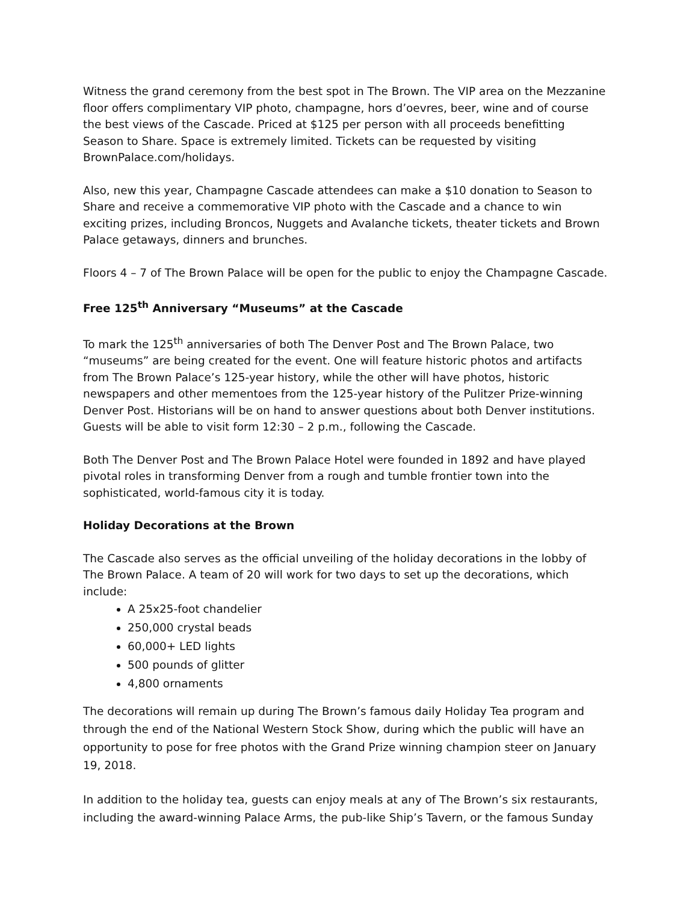Witness the grand ceremony from the best spot in The Brown. The VIP area on the Mezzanine floor offers complimentary VIP photo, champagne, hors d’oevres, beer, wine and of course the best views of the Cascade. Priced at $125 per person with all proceeds benefitting Season to Share. Space is extremely limited. Tickets can be requested by visiting BrownPalace.com/holidays.
Also, new this year, Champagne Cascade attendees can make a $10 donation to Season to Share and receive a commemorative VIP photo with the Cascade and a chance to win exciting prizes, including Broncos, Nuggets and Avalanche tickets, theater tickets and Brown Palace getaways, dinners and brunches.
Floors 4 – 7 of The Brown Palace will be open for the public to enjoy the Champagne Cascade.
Free 125<sup>th</sup> Anniversary “Museums” at the Cascade
To mark the 125<sup>th</sup> anniversaries of both The Denver Post and The Brown Palace, two “museums” are being created for the event. One will feature historic photos and artifacts from The Brown Palace’s 125-year history, while the other will have photos, historic newspapers and other mementoes from the 125-year history of the Pulitzer Prize-winning Denver Post. Historians will be on hand to answer questions about both Denver institutions. Guests will be able to visit form 12:30 – 2 p.m., following the Cascade.
Both The Denver Post and The Brown Palace Hotel were founded in 1892 and have played pivotal roles in transforming Denver from a rough and tumble frontier town into the sophisticated, world-famous city it is today.
Holiday Decorations at the Brown
The Cascade also serves as the official unveiling of the holiday decorations in the lobby of The Brown Palace. A team of 20 will work for two days to set up the decorations, which include:
A 25x25-foot chandelier
250,000 crystal beads
60,000+ LED lights
500 pounds of glitter
4,800 ornaments
The decorations will remain up during The Brown’s famous daily Holiday Tea program and through the end of the National Western Stock Show, during which the public will have an opportunity to pose for free photos with the Grand Prize winning champion steer on January 19, 2018.
In addition to the holiday tea, guests can enjoy meals at any of The Brown’s six restaurants, including the award-winning Palace Arms, the pub-like Ship’s Tavern, or the famous Sunday